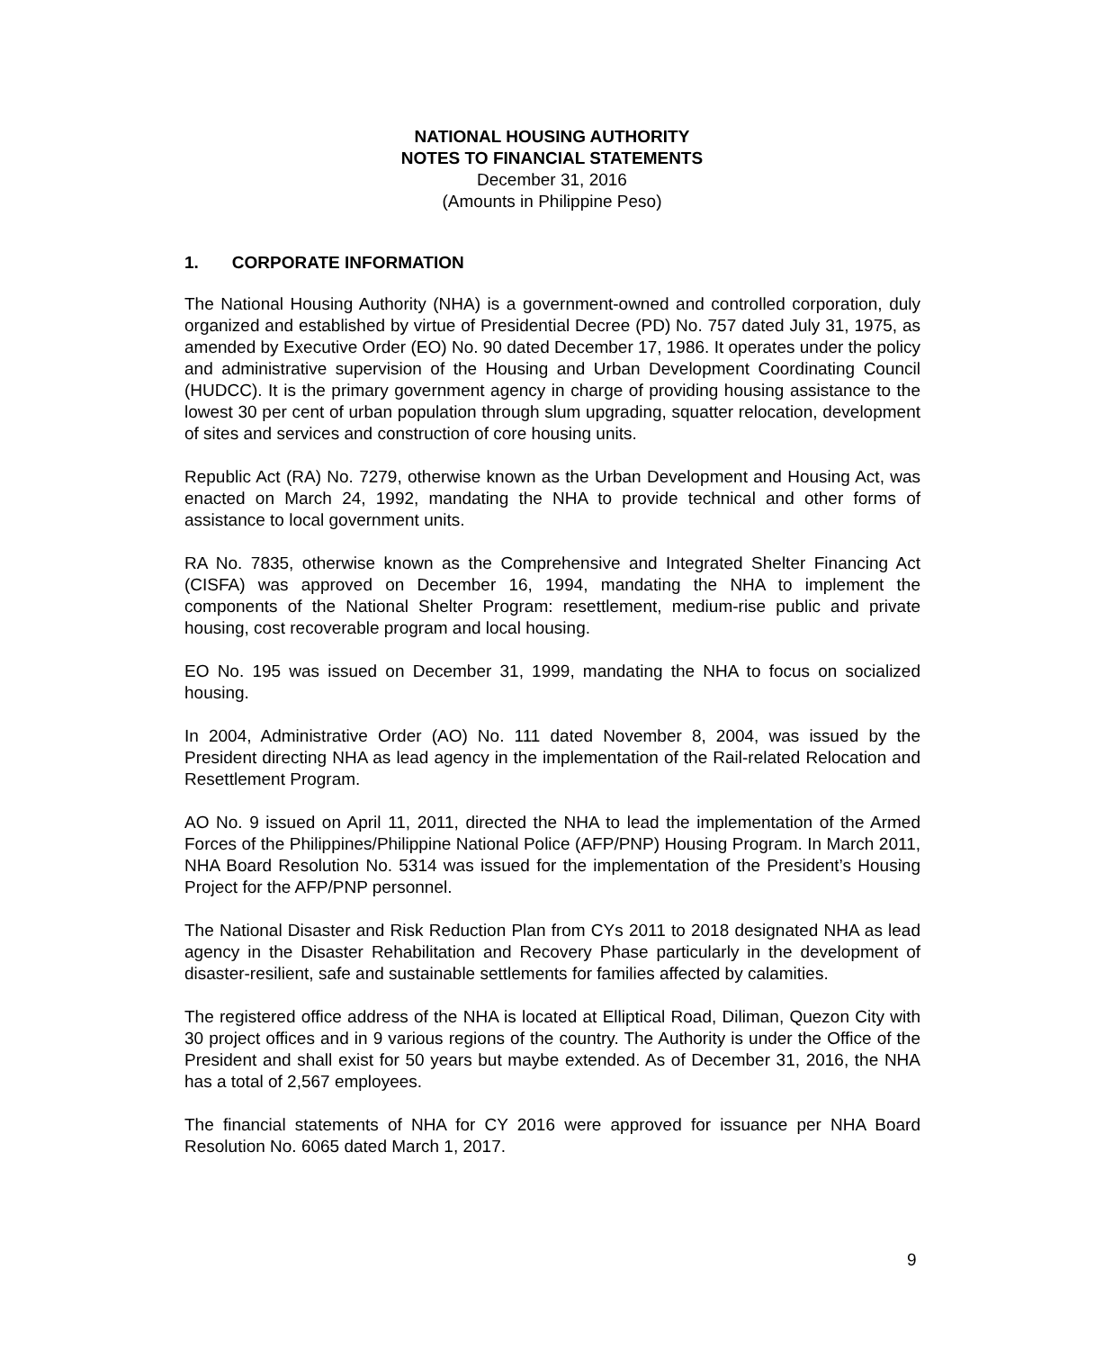NATIONAL HOUSING AUTHORITY
NOTES TO FINANCIAL STATEMENTS
December 31, 2016
(Amounts in Philippine Peso)
1. CORPORATE INFORMATION
The National Housing Authority (NHA) is a government-owned and controlled corporation, duly organized and established by virtue of Presidential Decree (PD) No. 757 dated July 31, 1975, as amended by Executive Order (EO) No. 90 dated December 17, 1986. It operates under the policy and administrative supervision of the Housing and Urban Development Coordinating Council (HUDCC). It is the primary government agency in charge of providing housing assistance to the lowest 30 per cent of urban population through slum upgrading, squatter relocation, development of sites and services and construction of core housing units.
Republic Act (RA) No. 7279, otherwise known as the Urban Development and Housing Act, was enacted on March 24, 1992, mandating the NHA to provide technical and other forms of assistance to local government units.
RA No. 7835, otherwise known as the Comprehensive and Integrated Shelter Financing Act (CISFA) was approved on December 16, 1994, mandating the NHA to implement the components of the National Shelter Program: resettlement, medium-rise public and private housing, cost recoverable program and local housing.
EO No. 195 was issued on December 31, 1999, mandating the NHA to focus on socialized housing.
In 2004, Administrative Order (AO) No. 111 dated November 8, 2004, was issued by the President directing NHA as lead agency in the implementation of the Rail-related Relocation and Resettlement Program.
AO No. 9 issued on April 11, 2011, directed the NHA to lead the implementation of the Armed Forces of the Philippines/Philippine National Police (AFP/PNP) Housing Program. In March 2011, NHA Board Resolution No. 5314 was issued for the implementation of the President’s Housing Project for the AFP/PNP personnel.
The National Disaster and Risk Reduction Plan from CYs 2011 to 2018 designated NHA as lead agency in the Disaster Rehabilitation and Recovery Phase particularly in the development of disaster-resilient, safe and sustainable settlements for families affected by calamities.
The registered office address of the NHA is located at Elliptical Road, Diliman, Quezon City with 30 project offices and in 9 various regions of the country. The Authority is under the Office of the President and shall exist for 50 years but maybe extended. As of December 31, 2016, the NHA has a total of 2,567 employees.
The financial statements of NHA for CY 2016 were approved for issuance per NHA Board Resolution No. 6065 dated March 1, 2017.
9